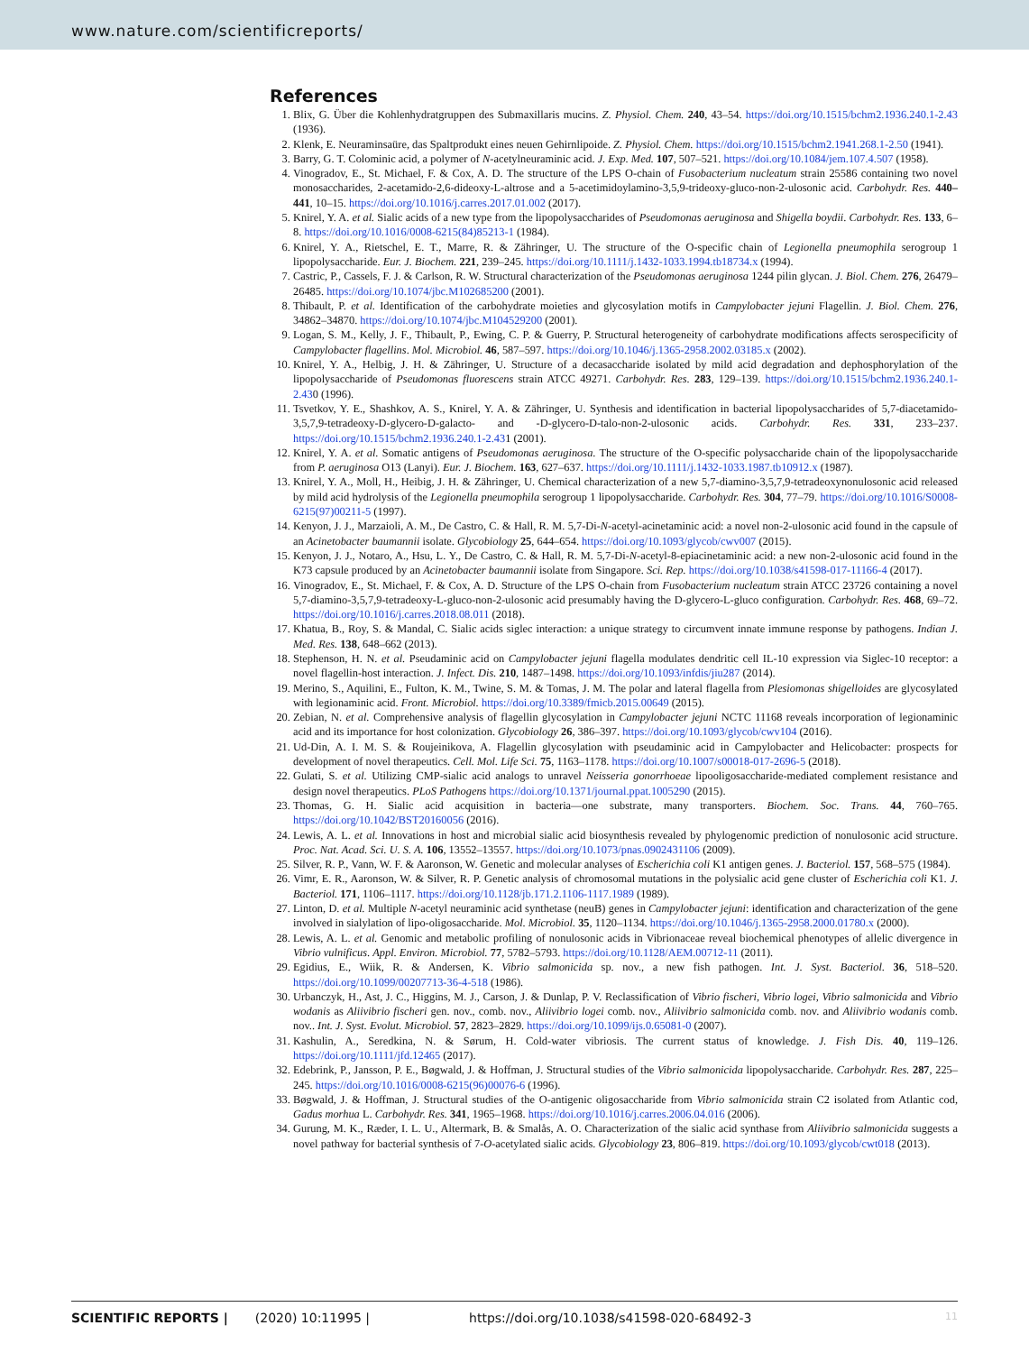www.nature.com/scientificreports/
References
1. Blix, G. Über die Kohlenhydratgruppen des Submaxillaris mucins. Z. Physiol. Chem. 240, 43–54. https://doi.org/10.1515/bchm2.1936.240.1-2.43 (1936).
2. Klenk, E. Neuraminsaüre, das Spaltprodukt eines neuen Gehirnlipoide. Z. Physiol. Chem. https://doi.org/10.1515/bchm2.1941.268.1-2.50 (1941).
3. Barry, G. T. Colominic acid, a polymer of N-acetylneuraminic acid. J. Exp. Med. 107, 507–521. https://doi.org/10.1084/jem.107.4.507 (1958).
4. Vinogradov, E., St. Michael, F. & Cox, A. D. The structure of the LPS O-chain of Fusobacterium nucleatum strain 25586 containing two novel monosaccharides, 2-acetamido-2,6-dideoxy-L-altrose and a 5-acetimidoylamino-3,5,9-trideoxy-gluco-non-2-ulosonic acid. Carbohydr. Res. 440–441, 10–15. https://doi.org/10.1016/j.carres.2017.01.002 (2017).
5. Knirel, Y. A. et al. Sialic acids of a new type from the lipopolysaccharides of Pseudomonas aeruginosa and Shigella boydii. Carbohydr. Res. 133, 6–8. https://doi.org/10.1016/0008-6215(84)85213-1 (1984).
6. Knirel, Y. A., Rietschel, E. T., Marre, R. & Zähringer, U. The structure of the O-specific chain of Legionella pneumophila serogroup 1 lipopolysaccharide. Eur. J. Biochem. 221, 239–245. https://doi.org/10.1111/j.1432-1033.1994.tb18734.x (1994).
7. Castric, P., Cassels, F. J. & Carlson, R. W. Structural characterization of the Pseudomonas aeruginosa 1244 pilin glycan. J. Biol. Chem. 276, 26479–26485. https://doi.org/10.1074/jbc.M102685200 (2001).
8. Thibault, P. et al. Identification of the carbohydrate moieties and glycosylation motifs in Campylobacter jejuni Flagellin. J. Biol. Chem. 276, 34862–34870. https://doi.org/10.1074/jbc.M104529200 (2001).
9. Logan, S. M., Kelly, J. F., Thibault, P., Ewing, C. P. & Guerry, P. Structural heterogeneity of carbohydrate modifications affects serospecificity of Campylobacter flagellins. Mol. Microbiol. 46, 587–597. https://doi.org/10.1046/j.1365-2958.2002.03185.x (2002).
10. Knirel, Y. A., Helbig, J. H. & Zähringer, U. Structure of a decasaccharide isolated by mild acid degradation and dephosphorylation of the lipopolysaccharide of Pseudomonas fluorescens strain ATCC 49271. Carbohydr. Res. 283, 129–139. https://doi.org/10.1515/bchm2.1936.240.1-2.430 (1996).
11. Tsvetkov, Y. E., Shashkov, A. S., Knirel, Y. A. & Zähringer, U. Synthesis and identification in bacterial lipopolysaccharides of 5,7-diacetamido-3,5,7,9-tetradeoxy-D-glycero-D-galacto- and -D-glycero-D-talo-non-2-ulosonic acids. Carbohydr. Res. 331, 233–237. https://doi.org/10.1515/bchm2.1936.240.1-2.431 (2001).
12. Knirel, Y. A. et al. Somatic antigens of Pseudomonas aeruginosa. The structure of the O-specific polysaccharide chain of the lipopolysaccharide from P. aeruginosa O13 (Lanyi). Eur. J. Biochem. 163, 627–637. https://doi.org/10.1111/j.1432-1033.1987.tb10912.x (1987).
13. Knirel, Y. A., Moll, H., Heibig, J. H. & Zähringer, U. Chemical characterization of a new 5,7-diamino-3,5,7,9-tetradeoxynonulosonic acid released by mild acid hydrolysis of the Legionella pneumophila serogroup 1 lipopolysaccharide. Carbohydr. Res. 304, 77–79. https://doi.org/10.1016/S0008-6215(97)00211-5 (1997).
14. Kenyon, J. J., Marzaioli, A. M., De Castro, C. & Hall, R. M. 5,7-Di-N-acetyl-acinetaminic acid: a novel non-2-ulosonic acid found in the capsule of an Acinetobacter baumannii isolate. Glycobiology 25, 644–654. https://doi.org/10.1093/glycob/cwv007 (2015).
15. Kenyon, J. J., Notaro, A., Hsu, L. Y., De Castro, C. & Hall, R. M. 5,7-Di-N-acetyl-8-epiacinetaminic acid: a new non-2-ulosonic acid found in the K73 capsule produced by an Acinetobacter baumannii isolate from Singapore. Sci. Rep. https://doi.org/10.1038/s41598-017-11166-4 (2017).
16. Vinogradov, E., St. Michael, F. & Cox, A. D. Structure of the LPS O-chain from Fusobacterium nucleatum strain ATCC 23726 containing a novel 5,7-diamino-3,5,7,9-tetradeoxy-L-gluco-non-2-ulosonic acid presumably having the D-glycero-L-gluco configuration. Carbohydr. Res. 468, 69–72. https://doi.org/10.1016/j.carres.2018.08.011 (2018).
17. Khatua, B., Roy, S. & Mandal, C. Sialic acids siglec interaction: a unique strategy to circumvent innate immune response by pathogens. Indian J. Med. Res. 138, 648–662 (2013).
18. Stephenson, H. N. et al. Pseudaminic acid on Campylobacter jejuni flagella modulates dendritic cell IL-10 expression via Siglec-10 receptor: a novel flagellin-host interaction. J. Infect. Dis. 210, 1487–1498. https://doi.org/10.1093/infdis/jiu287 (2014).
19. Merino, S., Aquilini, E., Fulton, K. M., Twine, S. M. & Tomas, J. M. The polar and lateral flagella from Plesiomonas shigelloides are glycosylated with legionaminic acid. Front. Microbiol. https://doi.org/10.3389/fmicb.2015.00649 (2015).
20. Zebian, N. et al. Comprehensive analysis of flagellin glycosylation in Campylobacter jejuni NCTC 11168 reveals incorporation of legionaminic acid and its importance for host colonization. Glycobiology 26, 386–397. https://doi.org/10.1093/glycob/cwv104 (2016).
21. Ud-Din, A. I. M. S. & Roujeinikova, A. Flagellin glycosylation with pseudaminic acid in Campylobacter and Helicobacter: prospects for development of novel therapeutics. Cell. Mol. Life Sci. 75, 1163–1178. https://doi.org/10.1007/s00018-017-2696-5 (2018).
22. Gulati, S. et al. Utilizing CMP-sialic acid analogs to unravel Neisseria gonorrhoeae lipooligosaccharide-mediated complement resistance and design novel therapeutics. PLoS Pathogens https://doi.org/10.1371/journal.ppat.1005290 (2015).
23. Thomas, G. H. Sialic acid acquisition in bacteria—one substrate, many transporters. Biochem. Soc. Trans. 44, 760–765. https://doi.org/10.1042/BST20160056 (2016).
24. Lewis, A. L. et al. Innovations in host and microbial sialic acid biosynthesis revealed by phylogenomic prediction of nonulosonic acid structure. Proc. Nat. Acad. Sci. U. S. A. 106, 13552–13557. https://doi.org/10.1073/pnas.0902431106 (2009).
25. Silver, R. P., Vann, W. F. & Aaronson, W. Genetic and molecular analyses of Escherichia coli K1 antigen genes. J. Bacteriol. 157, 568–575 (1984).
26. Vimr, E. R., Aaronson, W. & Silver, R. P. Genetic analysis of chromosomal mutations in the polysialic acid gene cluster of Escherichia coli K1. J. Bacteriol. 171, 1106–1117. https://doi.org/10.1128/jb.171.2.1106-1117.1989 (1989).
27. Linton, D. et al. Multiple N-acetyl neuraminic acid synthetase (neuB) genes in Campylobacter jejuni: identification and characterization of the gene involved in sialylation of lipo-oligosaccharide. Mol. Microbiol. 35, 1120–1134. https://doi.org/10.1046/j.1365-2958.2000.01780.x (2000).
28. Lewis, A. L. et al. Genomic and metabolic profiling of nonulosonic acids in Vibrionaceae reveal biochemical phenotypes of allelic divergence in Vibrio vulnificus. Appl. Environ. Microbiol. 77, 5782–5793. https://doi.org/10.1128/AEM.00712-11 (2011).
29. Egidius, E., Wiik, R. & Andersen, K. Vibrio salmonicida sp. nov., a new fish pathogen. Int. J. Syst. Bacteriol. 36, 518–520. https://doi.org/10.1099/00207713-36-4-518 (1986).
30. Urbanczyk, H., Ast, J. C., Higgins, M. J., Carson, J. & Dunlap, P. V. Reclassification of Vibrio fischeri, Vibrio logei, Vibrio salmonicida and Vibrio wodanis as Aliivibrio fischeri gen. nov., comb. nov., Aliivibrio logei comb. nov., Aliivibrio salmonicida comb. nov. and Aliivibrio wodanis comb. nov.. Int. J. Syst. Evolut. Microbiol. 57, 2823–2829. https://doi.org/10.1099/ijs.0.65081-0 (2007).
31. Kashulin, A., Seredkina, N. & Sørum, H. Cold-water vibriosis. The current status of knowledge. J. Fish Dis. 40, 119–126. https://doi.org/10.1111/jfd.12465 (2017).
32. Edebrink, P., Jansson, P. E., Bøgwald, J. & Hoffman, J. Structural studies of the Vibrio salmonicida lipopolysaccharide. Carbohydr. Res. 287, 225–245. https://doi.org/10.1016/0008-6215(96)00076-6 (1996).
33. Bøgwald, J. & Hoffman, J. Structural studies of the O-antigenic oligosaccharide from Vibrio salmonicida strain C2 isolated from Atlantic cod, Gadus morhua L. Carbohydr. Res. 341, 1965–1968. https://doi.org/10.1016/j.carres.2006.04.016 (2006).
34. Gurung, M. K., Ræder, I. L. U., Altermark, B. & Smalås, A. O. Characterization of the sialic acid synthase from Aliivibrio salmonicida suggests a novel pathway for bacterial synthesis of 7-O-acetylated sialic acids. Glycobiology 23, 806–819. https://doi.org/10.1093/glycob/cwt018 (2013).
SCIENTIFIC REPORTS | (2020) 10:11995 | https://doi.org/10.1038/s41598-020-68492-3 11